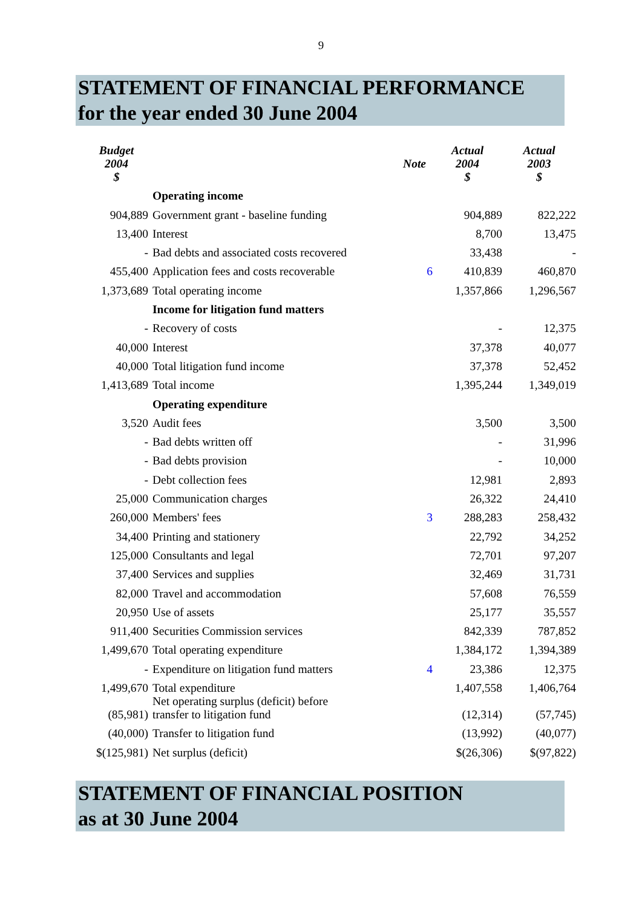9
STATEMENT OF FINANCIAL PERFORMANCE
for the year ended 30 June 2004
| Budget 2004 $ | | Note | Actual 2004 $ | Actual 2003 $ |
| --- | --- | --- | --- | --- |
| | Operating income | | | |
| 904,889 | Government grant - baseline funding | | 904,889 | 822,222 |
| 13,400 | Interest | | 8,700 | 13,475 |
| - | Bad debts and associated costs recovered | | 33,438 | - |
| 455,400 | Application fees and costs recoverable | 6 | 410,839 | 460,870 |
| 1,373,689 | Total operating income | | 1,357,866 | 1,296,567 |
| | Income for litigation fund matters | | | |
| - | Recovery of costs | | - | 12,375 |
| 40,000 | Interest | | 37,378 | 40,077 |
| 40,000 | Total litigation fund income | | 37,378 | 52,452 |
| 1,413,689 | Total income | | 1,395,244 | 1,349,019 |
| | Operating expenditure | | | |
| 3,520 | Audit fees | | 3,500 | 3,500 |
| - | Bad debts written off | | - | 31,996 |
| - | Bad debts provision | | - | 10,000 |
| - | Debt collection fees | | 12,981 | 2,893 |
| 25,000 | Communication charges | | 26,322 | 24,410 |
| 260,000 | Members' fees | 3 | 288,283 | 258,432 |
| 34,400 | Printing and stationery | | 22,792 | 34,252 |
| 125,000 | Consultants and legal | | 72,701 | 97,207 |
| 37,400 | Services and supplies | | 32,469 | 31,731 |
| 82,000 | Travel and accommodation | | 57,608 | 76,559 |
| 20,950 | Use of assets | | 25,177 | 35,557 |
| 911,400 | Securities Commission services | | 842,339 | 787,852 |
| 1,499,670 | Total operating expenditure | | 1,384,172 | 1,394,389 |
| - | Expenditure on litigation fund matters | 4 | 23,386 | 12,375 |
| 1,499,670 | Total expenditure | | 1,407,558 | 1,406,764 |
| (85,981) | Net operating surplus (deficit) before transfer to litigation fund | | (12,314) | (57,745) |
| (40,000) | Transfer to litigation fund | | (13,992) | (40,077) |
| $(125,981) | Net surplus (deficit) | | $(26,306) | $(97,822) |
STATEMENT OF FINANCIAL POSITION
as at 30 June 2004